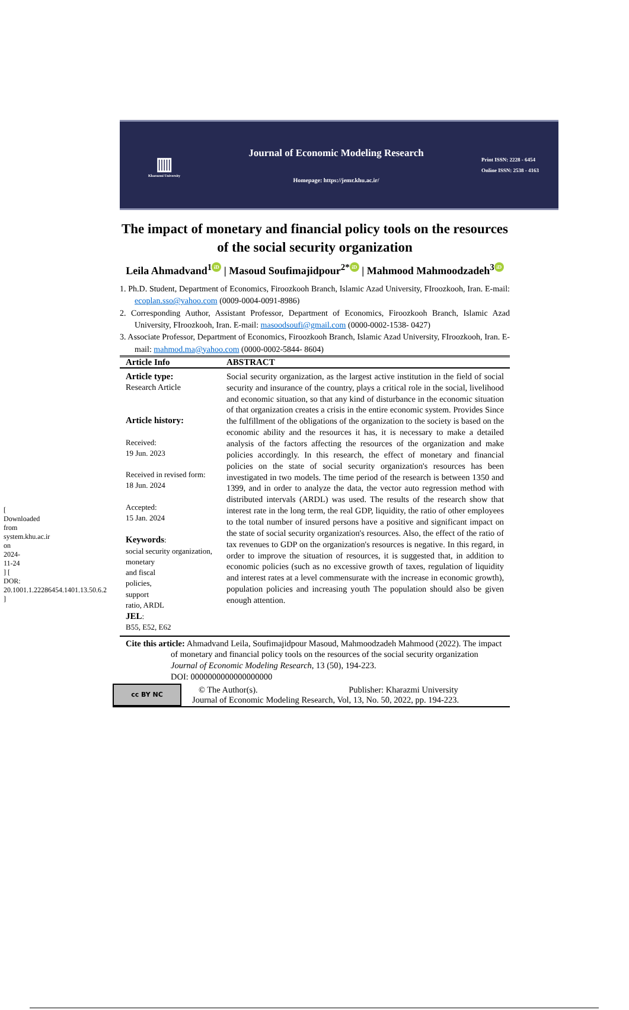[ Downloaded from system.khu.ac.ir on 2024-11-24 ] [ DOR: 20.1001.1.22286454.1401.13.50.6.2 ]
▥
Kharazmi University
Journal of Economic Modeling Research
Homepage: https://jemr.khu.ac.ir/
Print ISSN: 2228 - 6454
Online ISSN: 2538 - 4163
The impact of monetary and financial policy tools on the resources of the social security organization
Leila Ahmadvand<sup>1</sup> iD | Masoud Soufimajidpour<sup>2*</sup> iD | Mahmood Mahmoodzadeh<sup>3</sup> iD
1. Ph.D. Student, Department of Economics, Firoozkooh Branch, Islamic Azad University, FIroozkooh, Iran. E-mail: ecoplan.sso@yahoo.com (0009-0004-0091-8986)
2. Corresponding Author, Assistant Professor, Department of Economics, Firoozkooh Branch, Islamic Azad University, FIroozkooh, Iran. E-mail: masoodsoufi@gmail.com (0000-0002-1538- 0427)
3. Associate Professor, Department of Economics, Firoozkooh Branch, Islamic Azad University, FIroozkooh, Iran. E-mail: mahmod.ma@yahoo.com (0000-0002-5844- 8604)
| Article Info | ABSTRACT |
| --- | --- |
| Article type: Research Article Article history: Received: 19 Jun. 2023 Received in revised form: 18 Jun. 2024 Accepted: 15 Jan. 2024 Keywords : social security organization, monetary and fiscal policies, support ratio, ARDL JEL : B55, E52, E62 | Social security organization, as the largest active institution in the field of social security and insurance of the country, plays a critical role in the social, livelihood and economic situation, so that any kind of disturbance in the economic situation of that organization creates a crisis in the entire economic system. Provides Since the fulfillment of the obligations of the organization to the society is based on the economic ability and the resources it has, it is necessary to make a detailed analysis of the factors affecting the resources of the organization and make policies accordingly. In this research, the effect of monetary and financial policies on the state of social security organization's resources has been investigated in two models. The time period of the research is between 1350 and 1399, and in order to analyze the data, the vector auto regression method with distributed intervals (ARDL) was used. The results of the research show that interest rate in the long term, the real GDP, liquidity, the ratio of other employees to the total number of insured persons have a positive and significant impact on the state of social security organization's resources. Also, the effect of the ratio of tax revenues to GDP on the organization's resources is negative. In this regard, in order to improve the situation of resources, it is suggested that, in addition to economic policies (such as no excessive growth of taxes, regulation of liquidity and interest rates at a level commensurate with the increase in economic growth), population policies and increasing youth The population should also be given enough attention. |
Cite this article: Ahmadvand Leila, Soufimajidpour Masoud, Mahmoodzadeh Mahmood (2022). The impact of monetary and financial policy tools on the resources of the social security organization Journal of Economic Modeling Research, 13 (50), 194-223.
DOI: 0000000000000000000
cc BY NC
© The Author(s). Publisher: Kharazmi University
Journal of Economic Modeling Research, Vol, 13, No. 50, 2022, pp. 194-223.